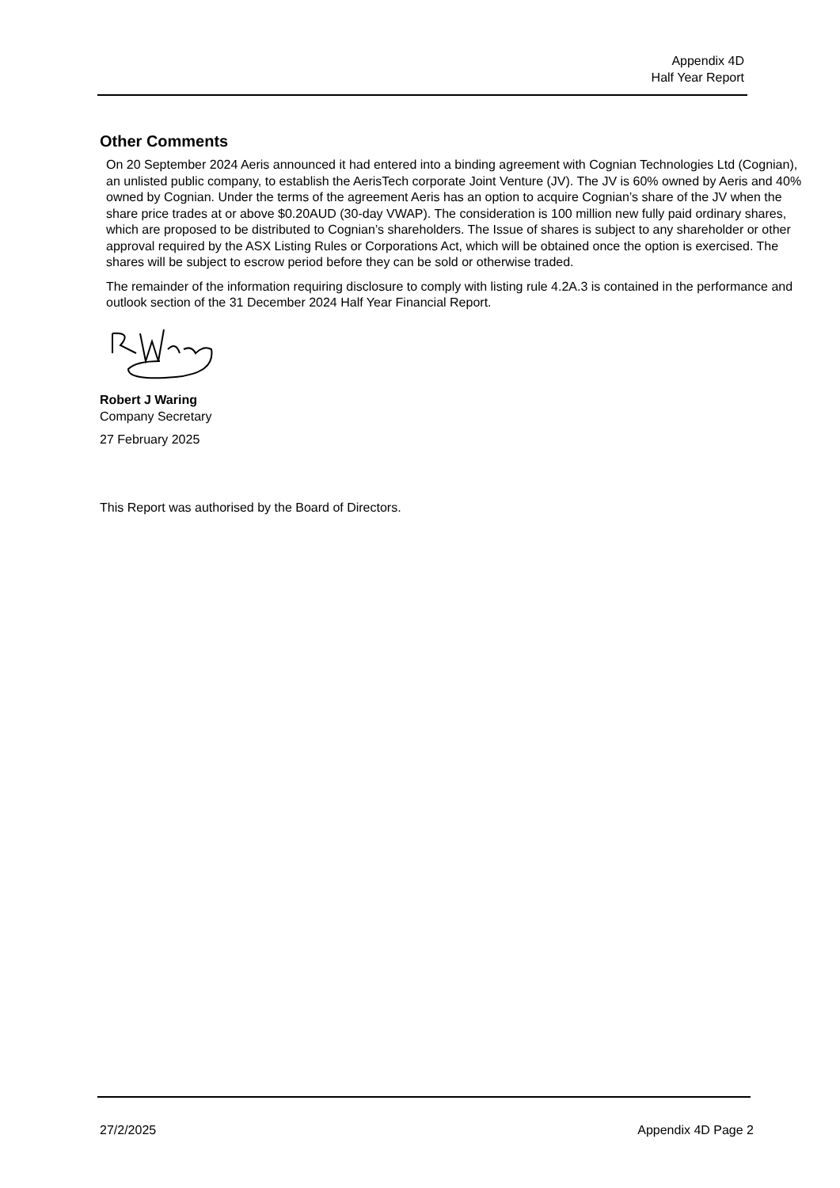Appendix 4D
Half Year Report
Other Comments
On 20 September 2024 Aeris announced it had entered into a binding agreement with Cognian Technologies Ltd (Cognian), an unlisted public company, to establish the AerisTech corporate Joint Venture (JV). The JV is 60% owned by Aeris and 40% owned by Cognian. Under the terms of the agreement Aeris has an option to acquire Cognian’s share of the JV when the share price trades at or above $0.20AUD (30-day VWAP). The consideration is 100 million new fully paid ordinary shares, which are proposed to be distributed to Cognian’s shareholders. The Issue of shares is subject to any shareholder or other approval required by the ASX Listing Rules or Corporations Act, which will be obtained once the option is exercised. The shares will be subject to escrow period before they can be sold or otherwise traded.
The remainder of the information requiring disclosure to comply with listing rule 4.2A.3 is contained in the performance and outlook section of the 31 December 2024 Half Year Financial Report.
Robert J Waring
Company Secretary
27 February 2025
This Report was authorised by the Board of Directors.
27/2/2025 Appendix 4D Page 2